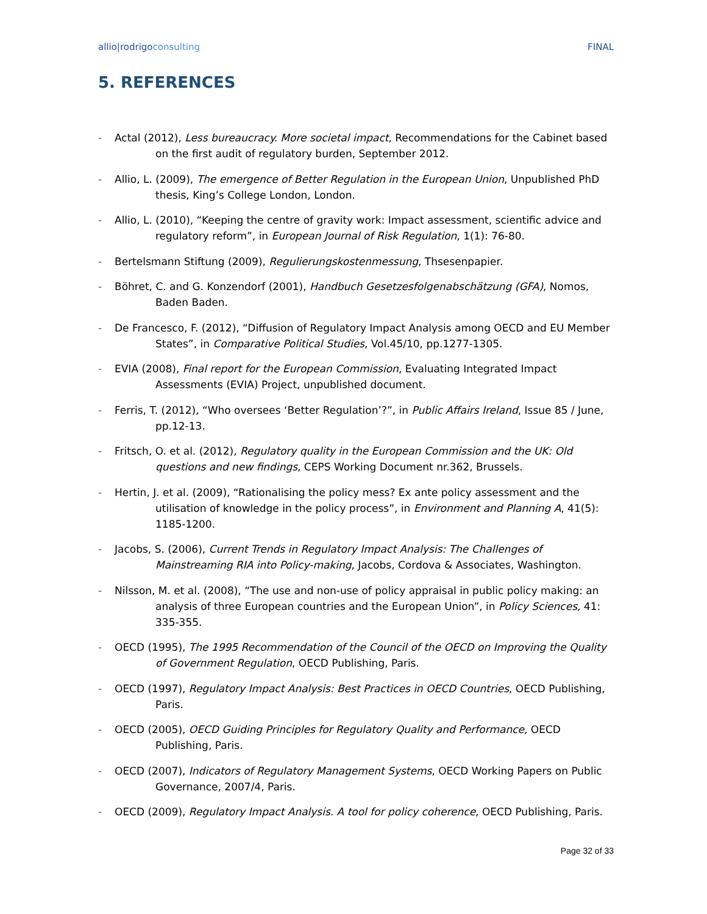allio|rodrigoconsulting FINAL
5. REFERENCES
- Actal (2012), Less bureaucracy. More societal impact, Recommendations for the Cabinet based on the first audit of regulatory burden, September 2012.
- Allio, L. (2009), The emergence of Better Regulation in the European Union, Unpublished PhD thesis, King’s College London, London.
- Allio, L. (2010), “Keeping the centre of gravity work: Impact assessment, scientific advice and regulatory reform”, in European Journal of Risk Regulation, 1(1): 76-80.
- Bertelsmann Stiftung (2009), Regulierungskostenmessung, Thsesenpapier.
- Böhret, C. and G. Konzendorf (2001), Handbuch Gesetzesfolgenabschätzung (GFA), Nomos, Baden Baden.
- De Francesco, F. (2012), “Diffusion of Regulatory Impact Analysis among OECD and EU Member States”, in Comparative Political Studies, Vol.45/10, pp.1277-1305.
- EVIA (2008), Final report for the European Commission, Evaluating Integrated Impact Assessments (EVIA) Project, unpublished document.
- Ferris, T. (2012), “Who oversees ‘Better Regulation’?”, in Public Affairs Ireland, Issue 85 / June, pp.12-13.
- Fritsch, O. et al. (2012), Regulatory quality in the European Commission and the UK: Old questions and new findings, CEPS Working Document nr.362, Brussels.
- Hertin, J. et al. (2009), “Rationalising the policy mess? Ex ante policy assessment and the utilisation of knowledge in the policy process”, in Environment and Planning A, 41(5): 1185-1200.
- Jacobs, S. (2006), Current Trends in Regulatory Impact Analysis: The Challenges of Mainstreaming RIA into Policy-making, Jacobs, Cordova & Associates, Washington.
- Nilsson, M. et al. (2008), “The use and non-use of policy appraisal in public policy making: an analysis of three European countries and the European Union”, in Policy Sciences, 41: 335-355.
- OECD (1995), The 1995 Recommendation of the Council of the OECD on Improving the Quality of Government Regulation, OECD Publishing, Paris.
- OECD (1997), Regulatory Impact Analysis: Best Practices in OECD Countries, OECD Publishing, Paris.
- OECD (2005), OECD Guiding Principles for Regulatory Quality and Performance, OECD Publishing, Paris.
- OECD (2007), Indicators of Regulatory Management Systems, OECD Working Papers on Public Governance, 2007/4, Paris.
- OECD (2009), Regulatory Impact Analysis. A tool for policy coherence, OECD Publishing, Paris.
Page 32 of 33